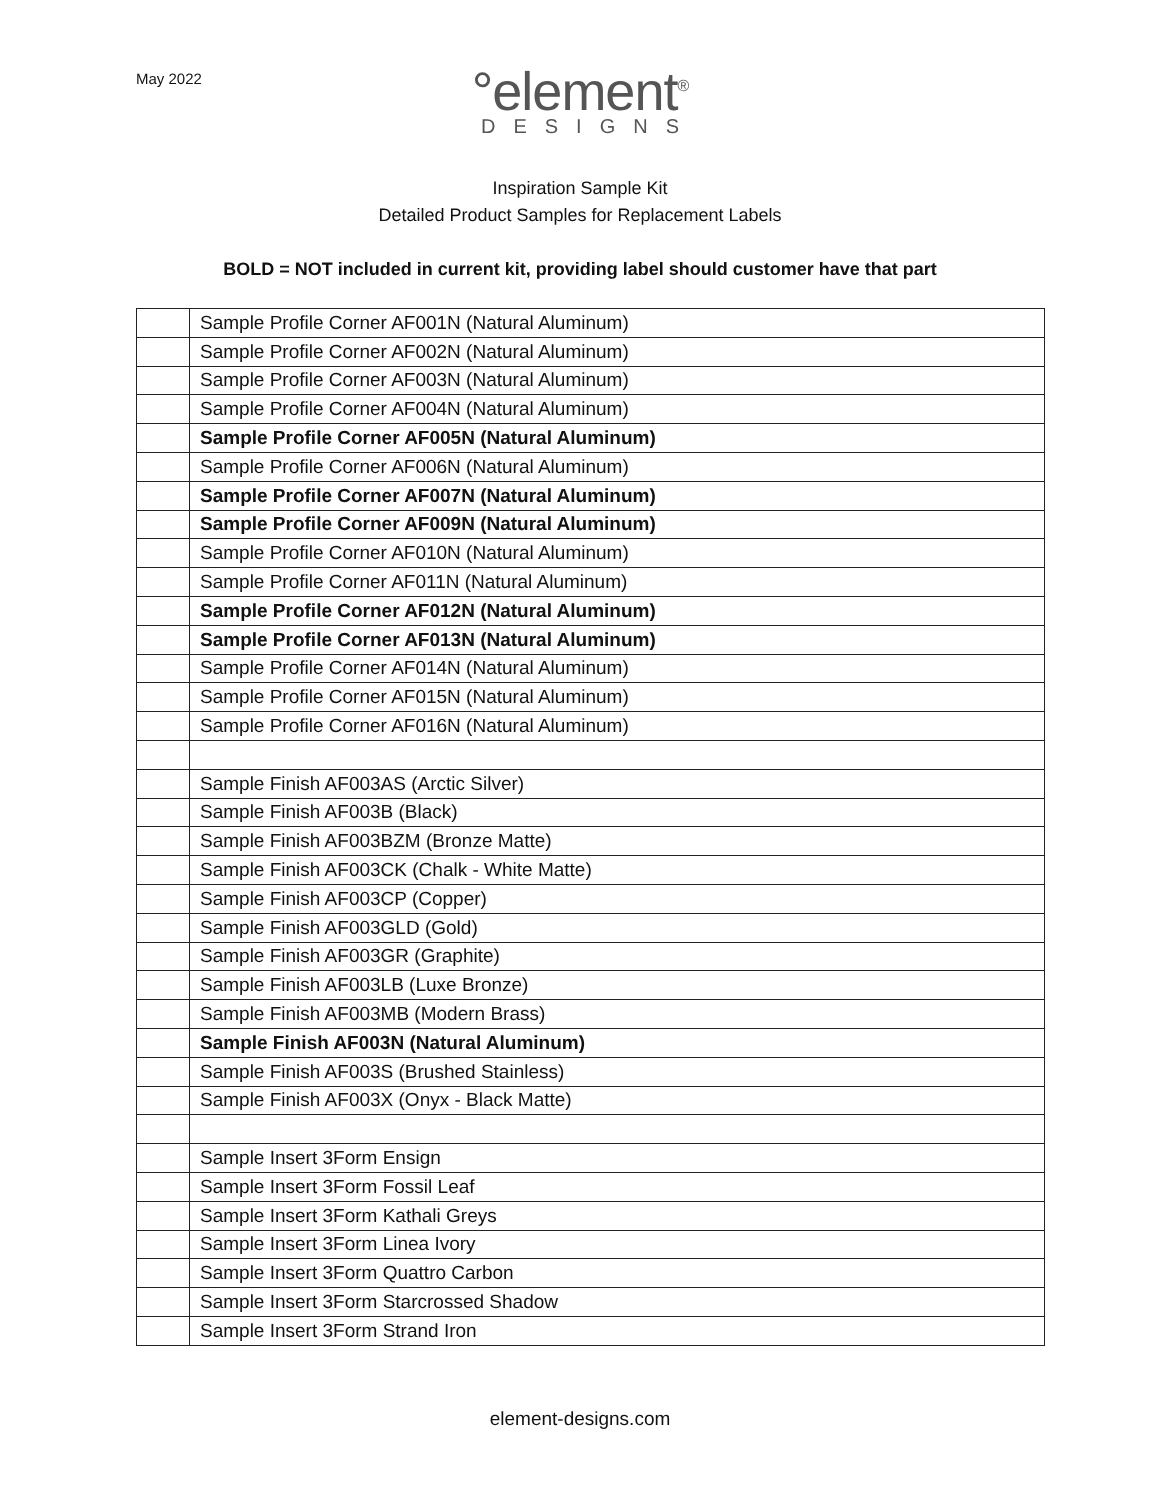May 2022
°element<sup>®</sup>
DESIGNS
Inspiration Sample Kit
Detailed Product Samples for Replacement Labels
BOLD = NOT included in current kit, providing label should customer have that part
| | Sample Profile Corner AF001N (Natural Aluminum) |
| | Sample Profile Corner AF002N (Natural Aluminum) |
| | Sample Profile Corner AF003N (Natural Aluminum) |
| | Sample Profile Corner AF004N (Natural Aluminum) |
| | Sample Profile Corner AF005N (Natural Aluminum) |
| | Sample Profile Corner AF006N (Natural Aluminum) |
| | Sample Profile Corner AF007N (Natural Aluminum) |
| | Sample Profile Corner AF009N (Natural Aluminum) |
| | Sample Profile Corner AF010N (Natural Aluminum) |
| | Sample Profile Corner AF011N (Natural Aluminum) |
| | Sample Profile Corner AF012N (Natural Aluminum) |
| | Sample Profile Corner AF013N (Natural Aluminum) |
| | Sample Profile Corner AF014N (Natural Aluminum) |
| | Sample Profile Corner AF015N (Natural Aluminum) |
| | Sample Profile Corner AF016N (Natural Aluminum) |
| | Sample Finish AF003AS (Arctic Silver) |
| | Sample Finish AF003B (Black) |
| | Sample Finish AF003BZM (Bronze Matte) |
| | Sample Finish AF003CK (Chalk - White Matte) |
| | Sample Finish AF003CP (Copper) |
| | Sample Finish AF003GLD (Gold) |
| | Sample Finish AF003GR (Graphite) |
| | Sample Finish AF003LB (Luxe Bronze) |
| | Sample Finish AF003MB (Modern Brass) |
| | Sample Finish AF003N (Natural Aluminum) |
| | Sample Finish AF003S (Brushed Stainless) |
| | Sample Finish AF003X (Onyx - Black Matte) |
| | Sample Insert 3Form Ensign |
| | Sample Insert 3Form Fossil Leaf |
| | Sample Insert 3Form Kathali Greys |
| | Sample Insert 3Form Linea Ivory |
| | Sample Insert 3Form Quattro Carbon |
| | Sample Insert 3Form Starcrossed Shadow |
| | Sample Insert 3Form Strand Iron |
element-designs.com